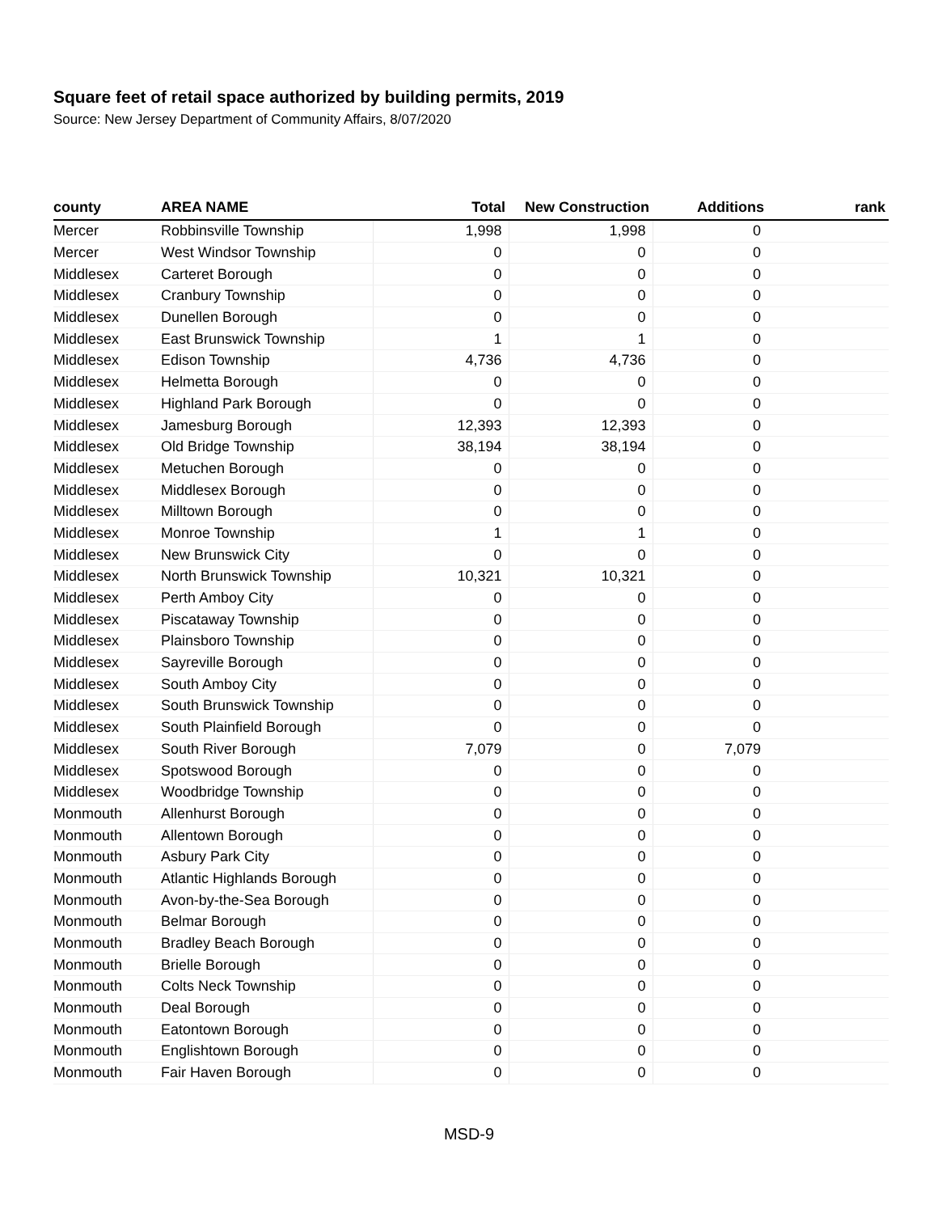Square feet of retail space authorized by building permits, 2019
Source: New Jersey Department of Community Affairs, 8/07/2020
| county | AREA NAME | Total | New Construction | Additions | rank |
| --- | --- | --- | --- | --- | --- |
| Mercer | Robbinsville Township | 1,998 | 1,998 | 0 | |
| Mercer | West Windsor Township | 0 | 0 | 0 | |
| Middlesex | Carteret Borough | 0 | 0 | 0 | |
| Middlesex | Cranbury Township | 0 | 0 | 0 | |
| Middlesex | Dunellen Borough | 0 | 0 | 0 | |
| Middlesex | East Brunswick Township | 1 | 1 | 0 | |
| Middlesex | Edison Township | 4,736 | 4,736 | 0 | |
| Middlesex | Helmetta Borough | 0 | 0 | 0 | |
| Middlesex | Highland Park Borough | 0 | 0 | 0 | |
| Middlesex | Jamesburg Borough | 12,393 | 12,393 | 0 | |
| Middlesex | Old Bridge Township | 38,194 | 38,194 | 0 | |
| Middlesex | Metuchen Borough | 0 | 0 | 0 | |
| Middlesex | Middlesex Borough | 0 | 0 | 0 | |
| Middlesex | Milltown Borough | 0 | 0 | 0 | |
| Middlesex | Monroe Township | 1 | 1 | 0 | |
| Middlesex | New Brunswick City | 0 | 0 | 0 | |
| Middlesex | North Brunswick Township | 10,321 | 10,321 | 0 | |
| Middlesex | Perth Amboy City | 0 | 0 | 0 | |
| Middlesex | Piscataway Township | 0 | 0 | 0 | |
| Middlesex | Plainsboro Township | 0 | 0 | 0 | |
| Middlesex | Sayreville Borough | 0 | 0 | 0 | |
| Middlesex | South Amboy City | 0 | 0 | 0 | |
| Middlesex | South Brunswick Township | 0 | 0 | 0 | |
| Middlesex | South Plainfield Borough | 0 | 0 | 0 | |
| Middlesex | South River Borough | 7,079 | 0 | 7,079 | |
| Middlesex | Spotswood Borough | 0 | 0 | 0 | |
| Middlesex | Woodbridge Township | 0 | 0 | 0 | |
| Monmouth | Allenhurst Borough | 0 | 0 | 0 | |
| Monmouth | Allentown Borough | 0 | 0 | 0 | |
| Monmouth | Asbury Park City | 0 | 0 | 0 | |
| Monmouth | Atlantic Highlands Borough | 0 | 0 | 0 | |
| Monmouth | Avon-by-the-Sea Borough | 0 | 0 | 0 | |
| Monmouth | Belmar Borough | 0 | 0 | 0 | |
| Monmouth | Bradley Beach Borough | 0 | 0 | 0 | |
| Monmouth | Brielle Borough | 0 | 0 | 0 | |
| Monmouth | Colts Neck Township | 0 | 0 | 0 | |
| Monmouth | Deal Borough | 0 | 0 | 0 | |
| Monmouth | Eatontown Borough | 0 | 0 | 0 | |
| Monmouth | Englishtown Borough | 0 | 0 | 0 | |
| Monmouth | Fair Haven Borough | 0 | 0 | 0 | |
MSD-9